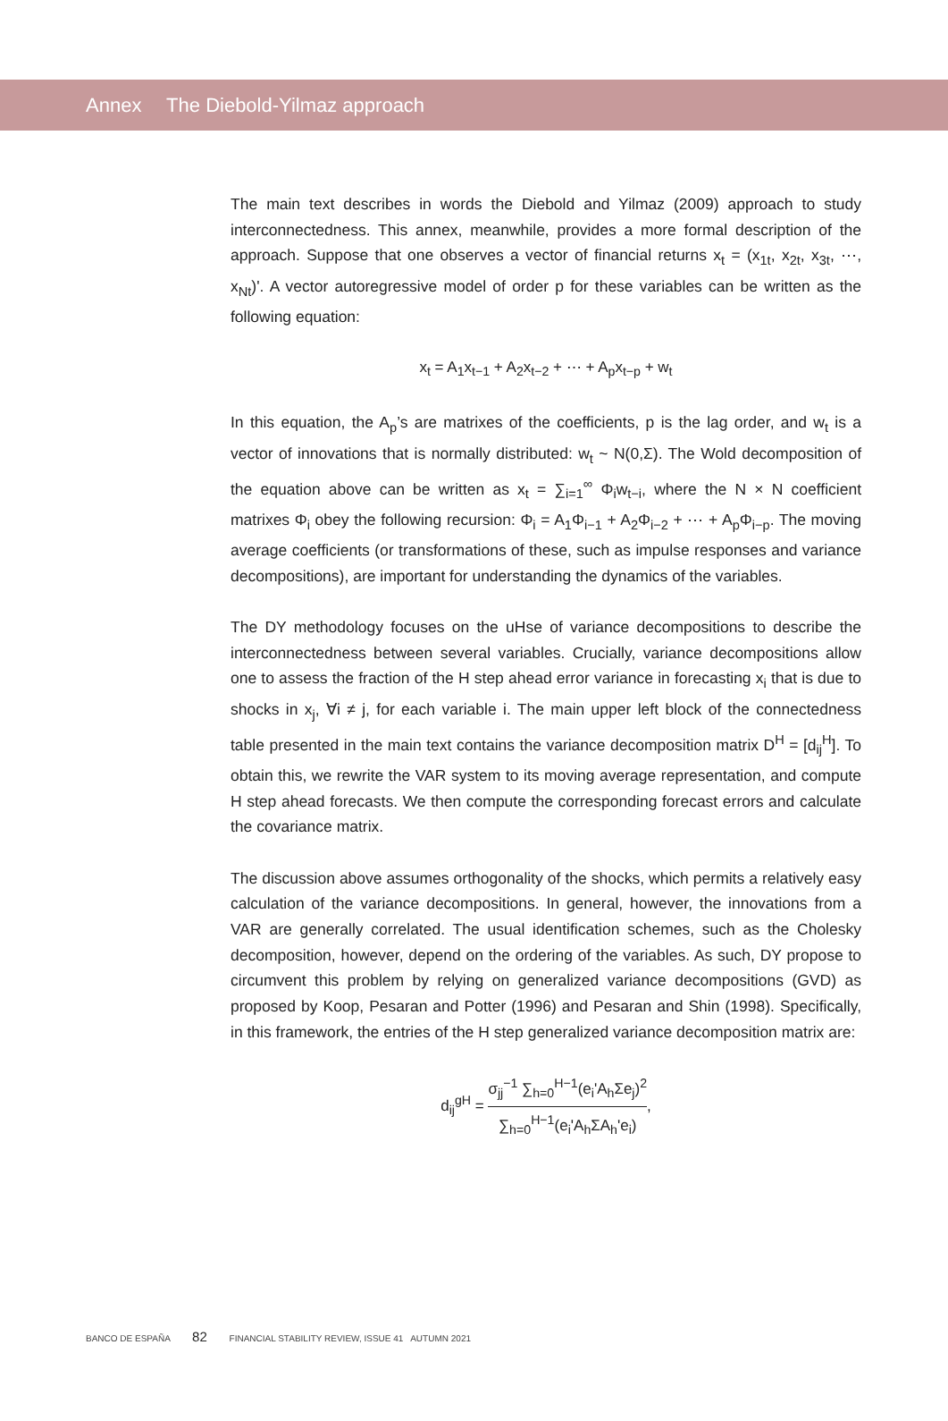Annex The Diebold-Yilmaz approach
The main text describes in words the Diebold and Yilmaz (2009) approach to study interconnectedness. This annex, meanwhile, provides a more formal description of the approach. Suppose that one observes a vector of financial returns x<sub>t</sub> = (x<sub>1t</sub>, x<sub>2t</sub>, x<sub>3t</sub>, ⋯, x<sub>Nt</sub>)'. A vector autoregressive model of order p for these variables can be written as the following equation:
x<sub>t</sub> = A<sub>1</sub>x<sub>t−1</sub> + A<sub>2</sub>x<sub>t−2</sub> + ⋯ + A<sub>p</sub>x<sub>t−p</sub> + w<sub>t</sub>
In this equation, the A<sub>p</sub>’s are matrixes of the coefficients, p is the lag order, and w<sub>t</sub> is a vector of innovations that is normally distributed: w<sub>t</sub> ~ N(0,Σ). The Wold decomposition of the equation above can be written as x<sub>t</sub> = ∑<sub>i=1</sub><sup>∞</sup> Φ<sub>i</sub>w<sub>t−i</sub>, where the N × N coefficient matrixes Φ<sub>i</sub> obey the following recursion: Φ<sub>i</sub> = A<sub>1</sub>Φ<sub>i−1</sub> + A<sub>2</sub>Φ<sub>i−2</sub> + ⋯ + A<sub>p</sub>Φ<sub>i−p</sub>. The moving average coefficients (or transformations of these, such as impulse responses and variance decompositions), are important for understanding the dynamics of the variables.
The DY methodology focuses on the uHse of variance decompositions to describe the interconnectedness between several variables. Crucially, variance decompositions allow one to assess the fraction of the H step ahead error variance in forecasting x<sub>i</sub> that is due to shocks in x<sub>j</sub>, ∀i ≠ j, for each variable i. The main upper left block of the connectedness table presented in the main text contains the variance decomposition matrix D<sup>H</sup> = [d<sub>ij</sub><sup>H</sup>]. To obtain this, we rewrite the VAR system to its moving average representation, and compute H step ahead forecasts. We then compute the corresponding forecast errors and calculate the covariance matrix.
The discussion above assumes orthogonality of the shocks, which permits a relatively easy calculation of the variance decompositions. In general, however, the innovations from a VAR are generally correlated. The usual identification schemes, such as the Cholesky decomposition, however, depend on the ordering of the variables. As such, DY propose to circumvent this problem by relying on generalized variance decompositions (GVD) as proposed by Koop, Pesaran and Potter (1996) and Pesaran and Shin (1998). Specifically, in this framework, the entries of the H step generalized variance decomposition matrix are:
d<sub>ij</sub><sup>gH</sup> = σ<sub>jj</sub><sup>−1</sup> ∑<sub>h=0</sub><sup>H−1</sup>(e<sub>i</sub>'A<sub>h</sub>Σe<sub>j</sub>)<sup>2</sup> ∑<sub>h=0</sub><sup>H−1</sup>(e<sub>i</sub>'A<sub>h</sub>ΣA<sub>h</sub>'e<sub>i</sub>),
BANCO DE ESPAÑA 82 FINANCIAL STABILITY REVIEW, ISSUE 41 AUTUMN 2021